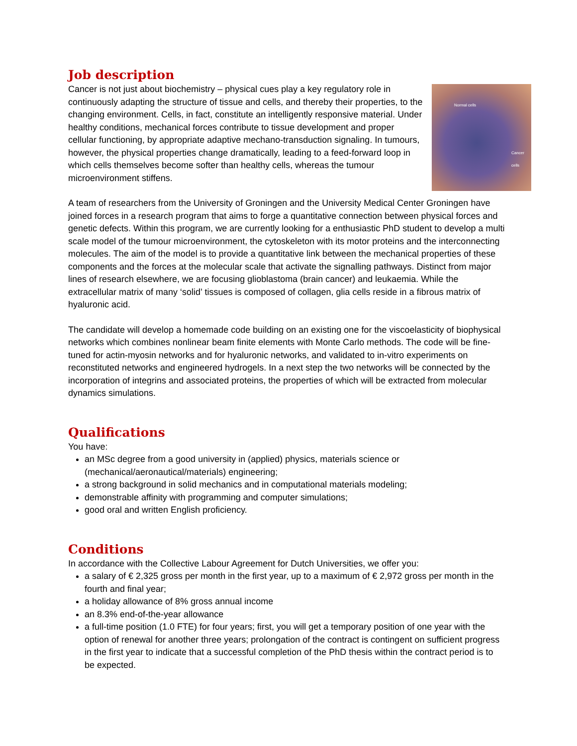Job description
Normal cells
Cancer cells
Cancer is not just about biochemistry – physical cues play a key regulatory role in continuously adapting the structure of tissue and cells, and thereby their properties, to the changing environment. Cells, in fact, constitute an intelligently responsive material. Under healthy conditions, mechanical forces contribute to tissue development and proper cellular functioning, by appropriate adaptive mechano-transduction signaling. In tumours, however, the physical properties change dramatically, leading to a feed-forward loop in which cells themselves become softer than healthy cells, whereas the tumour microenvironment stiffens.
A team of researchers from the University of Groningen and the University Medical Center Groningen have joined forces in a research program that aims to forge a quantitative connection between physical forces and genetic defects. Within this program, we are currently looking for a enthusiastic PhD student to develop a multi scale model of the tumour microenvironment, the cytoskeleton with its motor proteins and the interconnecting molecules. The aim of the model is to provide a quantitative link between the mechanical properties of these components and the forces at the molecular scale that activate the signalling pathways. Distinct from major lines of research elsewhere, we are focusing glioblastoma (brain cancer) and leukaemia. While the extracellular matrix of many ‘solid’ tissues is composed of collagen, glia cells reside in a fibrous matrix of hyaluronic acid.
The candidate will develop a homemade code building on an existing one for the viscoelasticity of biophysical networks which combines nonlinear beam finite elements with Monte Carlo methods. The code will be fine-tuned for actin-myosin networks and for hyaluronic networks, and validated to in-vitro experiments on reconstituted networks and engineered hydrogels. In a next step the two networks will be connected by the incorporation of integrins and associated proteins, the properties of which will be extracted from molecular dynamics simulations.
Qualifications
You have:
an MSc degree from a good university in (applied) physics, materials science or (mechanical/aeronautical/materials) engineering;
a strong background in solid mechanics and in computational materials modeling;
demonstrable affinity with programming and computer simulations;
good oral and written English proficiency.
Conditions
In accordance with the Collective Labour Agreement for Dutch Universities, we offer you:
a salary of € 2,325 gross per month in the first year, up to a maximum of € 2,972 gross per month in the fourth and final year;
a holiday allowance of 8% gross annual income
an 8.3% end-of-the-year allowance
a full-time position (1.0 FTE) for four years; first, you will get a temporary position of one year with the option of renewal for another three years; prolongation of the contract is contingent on sufficient progress in the first year to indicate that a successful completion of the PhD thesis within the contract period is to be expected.